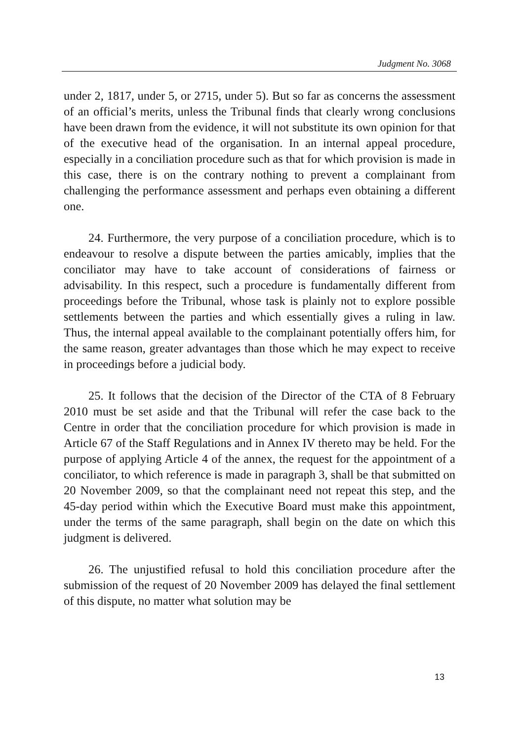Judgment No. 3068
under 2, 1817, under 5, or 2715, under 5). But so far as concerns the assessment of an official’s merits, unless the Tribunal finds that clearly wrong conclusions have been drawn from the evidence, it will not substitute its own opinion for that of the executive head of the organisation. In an internal appeal procedure, especially in a conciliation procedure such as that for which provision is made in this case, there is on the contrary nothing to prevent a complainant from challenging the performance assessment and perhaps even obtaining a different one.
24. Furthermore, the very purpose of a conciliation procedure, which is to endeavour to resolve a dispute between the parties amicably, implies that the conciliator may have to take account of considerations of fairness or advisability. In this respect, such a procedure is fundamentally different from proceedings before the Tribunal, whose task is plainly not to explore possible settlements between the parties and which essentially gives a ruling in law. Thus, the internal appeal available to the complainant potentially offers him, for the same reason, greater advantages than those which he may expect to receive in proceedings before a judicial body.
25. It follows that the decision of the Director of the CTA of 8 February 2010 must be set aside and that the Tribunal will refer the case back to the Centre in order that the conciliation procedure for which provision is made in Article 67 of the Staff Regulations and in Annex IV thereto may be held. For the purpose of applying Article 4 of the annex, the request for the appointment of a conciliator, to which reference is made in paragraph 3, shall be that submitted on 20 November 2009, so that the complainant need not repeat this step, and the 45-day period within which the Executive Board must make this appointment, under the terms of the same paragraph, shall begin on the date on which this judgment is delivered.
26. The unjustified refusal to hold this conciliation procedure after the submission of the request of 20 November 2009 has delayed the final settlement of this dispute, no matter what solution may be
13